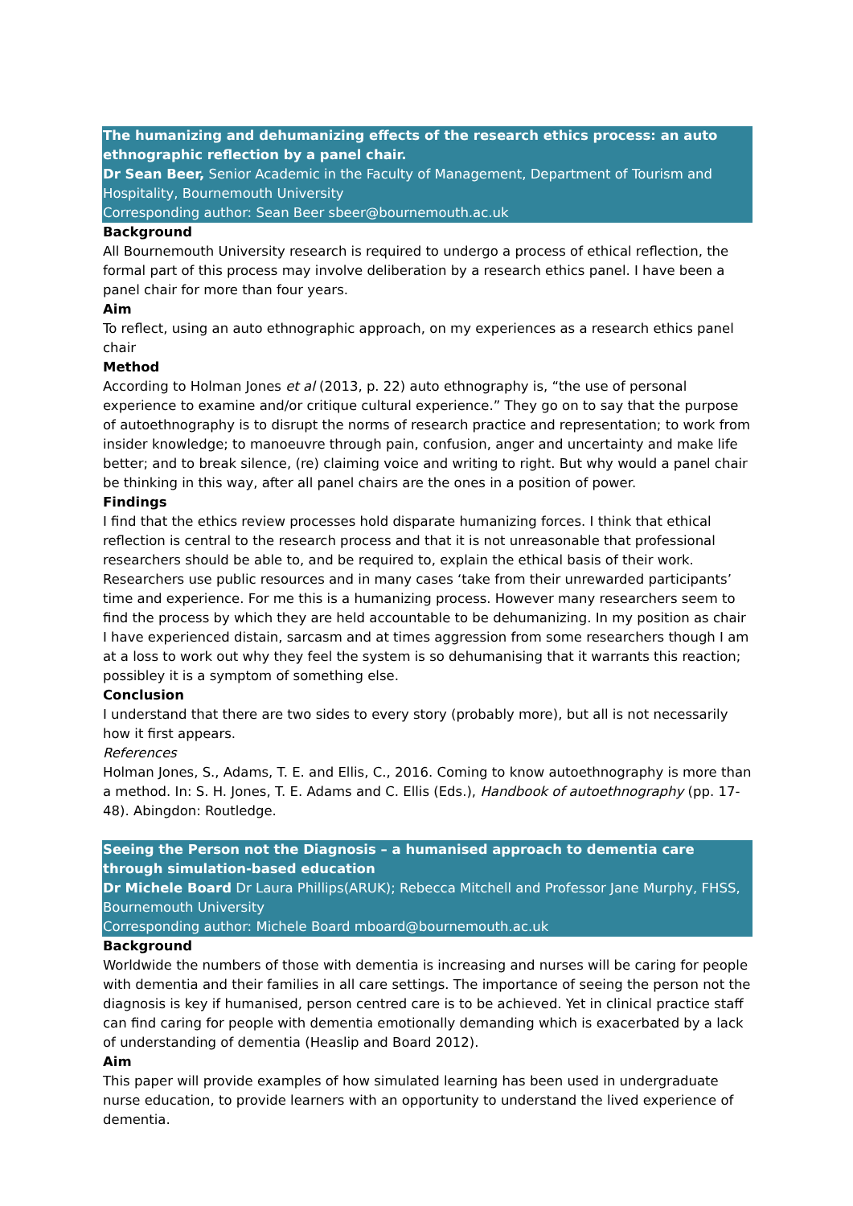The humanizing and dehumanizing effects of the research ethics process: an auto ethnographic reflection by a panel chair.
Dr Sean Beer, Senior Academic in the Faculty of Management, Department of Tourism and Hospitality, Bournemouth University
Corresponding author: Sean Beer sbeer@bournemouth.ac.uk
Background
All Bournemouth University research is required to undergo a process of ethical reflection, the formal part of this process may involve deliberation by a research ethics panel. I have been a panel chair for more than four years.
Aim
To reflect, using an auto ethnographic approach, on my experiences as a research ethics panel chair
Method
According to Holman Jones et al (2013, p. 22) auto ethnography is, “the use of personal experience to examine and/or critique cultural experience.” They go on to say that the purpose of autoethnography is to disrupt the norms of research practice and representation; to work from insider knowledge; to manoeuvre through pain, confusion, anger and uncertainty and make life better; and to break silence, (re) claiming voice and writing to right. But why would a panel chair be thinking in this way, after all panel chairs are the ones in a position of power.
Findings
I find that the ethics review processes hold disparate humanizing forces. I think that ethical reflection is central to the research process and that it is not unreasonable that professional researchers should be able to, and be required to, explain the ethical basis of their work. Researchers use public resources and in many cases ‘take from their unrewarded participants’ time and experience. For me this is a humanizing process. However many researchers seem to find the process by which they are held accountable to be dehumanizing. In my position as chair I have experienced distain, sarcasm and at times aggression from some researchers though I am at a loss to work out why they feel the system is so dehumanising that it warrants this reaction; possibley it is a symptom of something else.
Conclusion
I understand that there are two sides to every story (probably more), but all is not necessarily how it first appears.
References
Holman Jones, S., Adams, T. E. and Ellis, C., 2016. Coming to know autoethnography is more than a method. In: S. H. Jones, T. E. Adams and C. Ellis (Eds.), Handbook of autoethnography (pp. 17-48). Abingdon: Routledge.
Seeing the Person not the Diagnosis – a humanised approach to dementia care through simulation-based education
Dr Michele Board Dr Laura Phillips(ARUK); Rebecca Mitchell and Professor Jane Murphy, FHSS, Bournemouth University
Corresponding author: Michele Board mboard@bournemouth.ac.uk
Background
Worldwide the numbers of those with dementia is increasing and nurses will be caring for people with dementia and their families in all care settings. The importance of seeing the person not the diagnosis is key if humanised, person centred care is to be achieved. Yet in clinical practice staff can find caring for people with dementia emotionally demanding which is exacerbated by a lack of understanding of dementia (Heaslip and Board 2012).
Aim
This paper will provide examples of how simulated learning has been used in undergraduate nurse education, to provide learners with an opportunity to understand the lived experience of dementia.